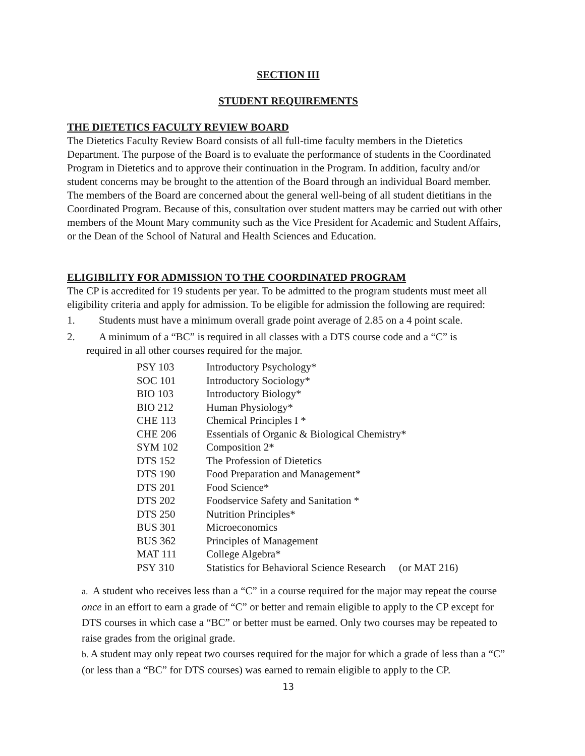SECTION III
STUDENT REQUIREMENTS
THE DIETETICS FACULTY REVIEW BOARD
The Dietetics Faculty Review Board consists of all full-time faculty members in the Dietetics Department. The purpose of the Board is to evaluate the performance of students in the Coordinated Program in Dietetics and to approve their continuation in the Program. In addition, faculty and/or student concerns may be brought to the attention of the Board through an individual Board member. The members of the Board are concerned about the general well-being of all student dietitians in the Coordinated Program. Because of this, consultation over student matters may be carried out with other members of the Mount Mary community such as the Vice President for Academic and Student Affairs, or the Dean of the School of Natural and Health Sciences and Education.
ELIGIBILITY FOR ADMISSION TO THE COORDINATED PROGRAM
The CP is accredited for 19 students per year. To be admitted to the program students must meet all eligibility criteria and apply for admission. To be eligible for admission the following are required:
1. Students must have a minimum overall grade point average of 2.85 on a 4 point scale.
2. A minimum of a “BC” is required in all classes with a DTS course code and a “C” is
required in all other courses required for the major.
| PSY 103 | Introductory Psychology* |
| SOC 101 | Introductory Sociology* |
| BIO 103 | Introductory Biology* |
| BIO 212 | Human Physiology* |
| CHE 113 | Chemical Principles I * |
| CHE 206 | Essentials of Organic & Biological Chemistry* |
| SYM 102 | Composition 2* |
| DTS 152 | The Profession of Dietetics |
| DTS 190 | Food Preparation and Management* |
| DTS 201 | Food Science* |
| DTS 202 | Foodservice Safety and Sanitation * |
| DTS 250 | Nutrition Principles* |
| BUS 301 | Microeconomics |
| BUS 362 | Principles of Management |
| MAT 111 | College Algebra* |
| PSY 310 | Statistics for Behavioral Science Research (or MAT 216) |
a. A student who receives less than a “C” in a course required for the major may repeat the course once in an effort to earn a grade of “C” or better and remain eligible to apply to the CP except for DTS courses in which case a “BC” or better must be earned. Only two courses may be repeated to raise grades from the original grade.
b. A student may only repeat two courses required for the major for which a grade of less than a “C” (or less than a “BC” for DTS courses) was earned to remain eligible to apply to the CP.
13